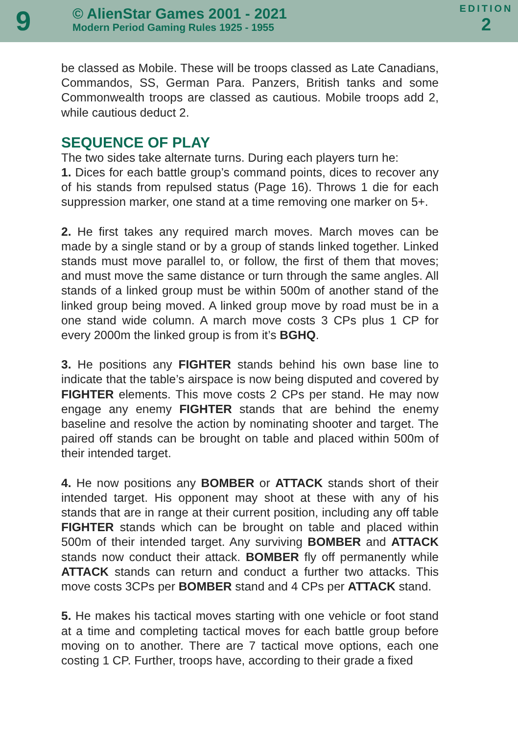9
© AlienStar Games 2001 - 2021
Modern Period Gaming Rules 1925 - 1955
EDITION
2
be classed as Mobile. These will be troops classed as Late Canadians, Commandos, SS, German Para. Panzers, British tanks and some Commonwealth troops are classed as cautious. Mobile troops add 2, while cautious deduct 2.
SEQUENCE OF PLAY
The two sides take alternate turns. During each players turn he:
1. Dices for each battle group’s command points, dices to recover any of his stands from repulsed status (Page 16). Throws 1 die for each suppression marker, one stand at a time removing one marker on 5+.
2. He first takes any required march moves. March moves can be made by a single stand or by a group of stands linked together. Linked stands must move parallel to, or follow, the first of them that moves; and must move the same distance or turn through the same angles. All stands of a linked group must be within 500m of another stand of the linked group being moved. A linked group move by road must be in a one stand wide column. A march move costs 3 CPs plus 1 CP for every 2000m the linked group is from it’s BGHQ.
3. He positions any FIGHTER stands behind his own base line to indicate that the table’s airspace is now being disputed and covered by FIGHTER elements. This move costs 2 CPs per stand. He may now engage any enemy FIGHTER stands that are behind the enemy baseline and resolve the action by nominating shooter and target. The paired off stands can be brought on table and placed within 500m of their intended target.
4. He now positions any BOMBER or ATTACK stands short of their intended target. His opponent may shoot at these with any of his stands that are in range at their current position, including any off table FIGHTER stands which can be brought on table and placed within 500m of their intended target. Any surviving BOMBER and ATTACK stands now conduct their attack. BOMBER fly off permanently while ATTACK stands can return and conduct a further two attacks. This move costs 3CPs per BOMBER stand and 4 CPs per ATTACK stand.
5. He makes his tactical moves starting with one vehicle or foot stand at a time and completing tactical moves for each battle group before moving on to another. There are 7 tactical move options, each one costing 1 CP. Further, troops have, according to their grade a fixed